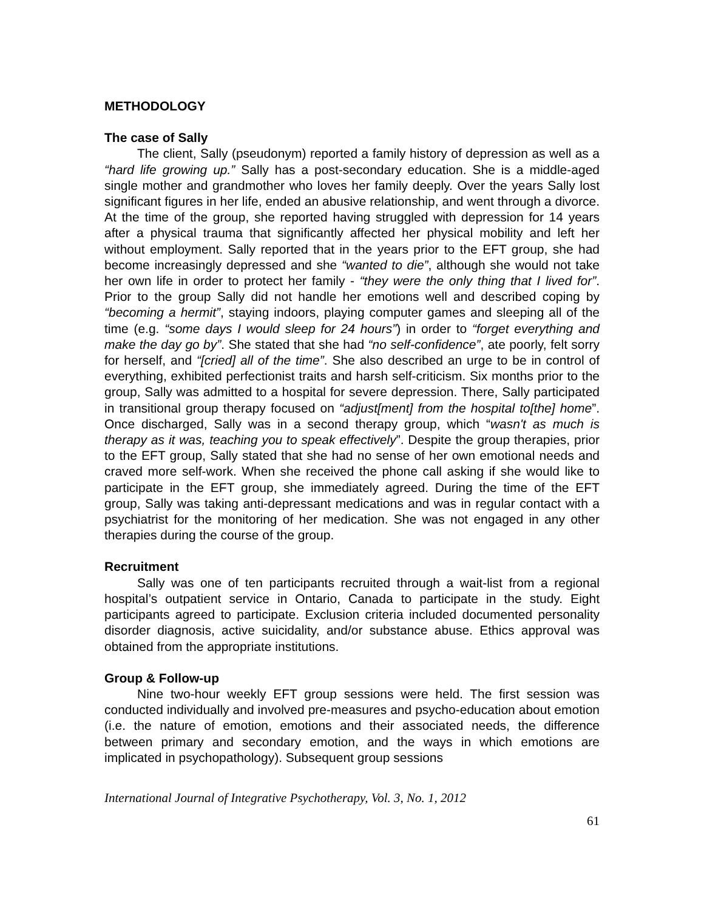METHODOLOGY
The case of Sally
The client, Sally (pseudonym) reported a family history of depression as well as a “hard life growing up.” Sally has a post-secondary education. She is a middle-aged single mother and grandmother who loves her family deeply. Over the years Sally lost significant figures in her life, ended an abusive relationship, and went through a divorce. At the time of the group, she reported having struggled with depression for 14 years after a physical trauma that significantly affected her physical mobility and left her without employment. Sally reported that in the years prior to the EFT group, she had become increasingly depressed and she “wanted to die”, although she would not take her own life in order to protect her family - “they were the only thing that I lived for”. Prior to the group Sally did not handle her emotions well and described coping by “becoming a hermit”, staying indoors, playing computer games and sleeping all of the time (e.g. “some days I would sleep for 24 hours”) in order to “forget everything and make the day go by”. She stated that she had “no self-confidence”, ate poorly, felt sorry for herself, and “[cried] all of the time”. She also described an urge to be in control of everything, exhibited perfectionist traits and harsh self-criticism. Six months prior to the group, Sally was admitted to a hospital for severe depression. There, Sally participated in transitional group therapy focused on “adjust[ment] from the hospital to[the] home”. Once discharged, Sally was in a second therapy group, which “wasn't as much is therapy as it was, teaching you to speak effectively”. Despite the group therapies, prior to the EFT group, Sally stated that she had no sense of her own emotional needs and craved more self-work. When she received the phone call asking if she would like to participate in the EFT group, she immediately agreed. During the time of the EFT group, Sally was taking anti-depressant medications and was in regular contact with a psychiatrist for the monitoring of her medication. She was not engaged in any other therapies during the course of the group.
Recruitment
Sally was one of ten participants recruited through a wait-list from a regional hospital’s outpatient service in Ontario, Canada to participate in the study. Eight participants agreed to participate. Exclusion criteria included documented personality disorder diagnosis, active suicidality, and/or substance abuse. Ethics approval was obtained from the appropriate institutions.
Group & Follow-up
Nine two-hour weekly EFT group sessions were held. The first session was conducted individually and involved pre-measures and psycho-education about emotion (i.e. the nature of emotion, emotions and their associated needs, the difference between primary and secondary emotion, and the ways in which emotions are implicated in psychopathology). Subsequent group sessions
International Journal of Integrative Psychotherapy, Vol. 3, No. 1, 2012
61